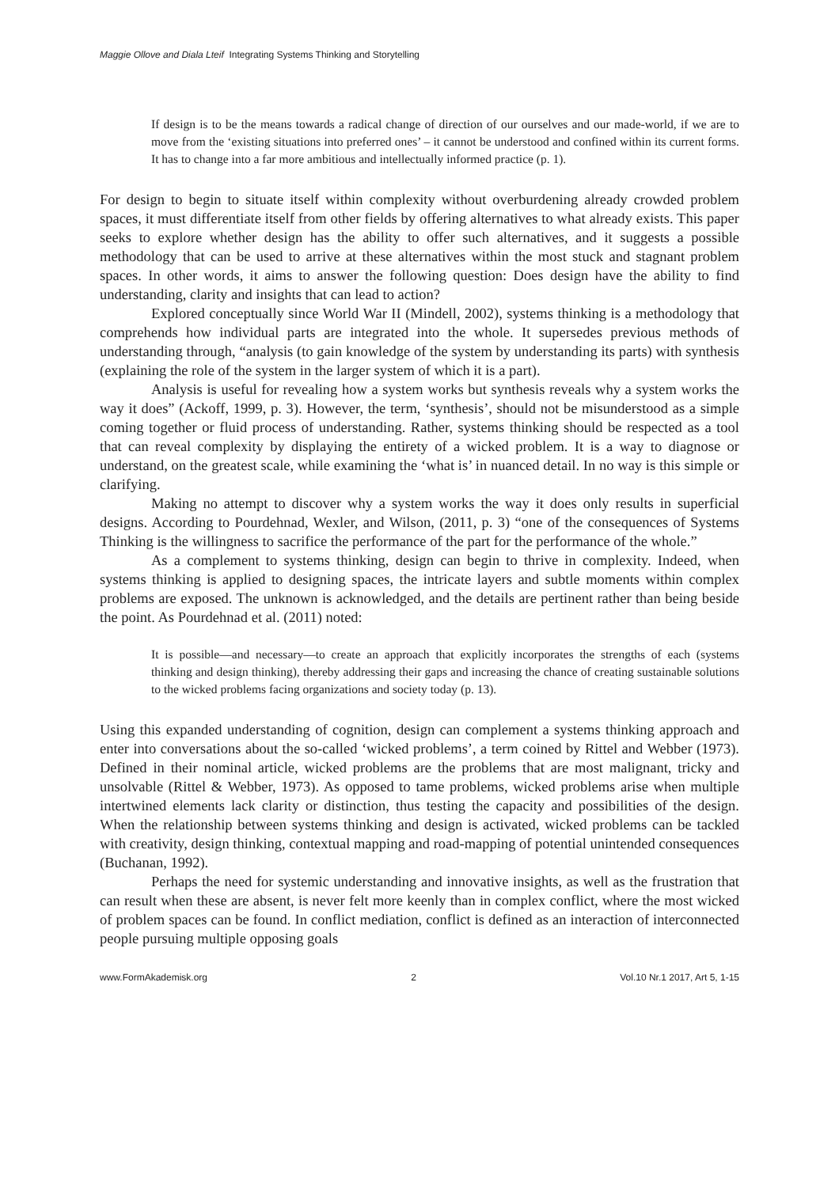Maggie Ollove and Diala Lteif Integrating Systems Thinking and Storytelling
If design is to be the means towards a radical change of direction of our ourselves and our made-world, if we are to move from the ‘existing situations into preferred ones’ – it cannot be understood and confined within its current forms. It has to change into a far more ambitious and intellectually informed practice (p. 1).
For design to begin to situate itself within complexity without overburdening already crowded problem spaces, it must differentiate itself from other fields by offering alternatives to what already exists. This paper seeks to explore whether design has the ability to offer such alternatives, and it suggests a possible methodology that can be used to arrive at these alternatives within the most stuck and stagnant problem spaces. In other words, it aims to answer the following question: Does design have the ability to find understanding, clarity and insights that can lead to action?
Explored conceptually since World War II (Mindell, 2002), systems thinking is a methodology that comprehends how individual parts are integrated into the whole. It supersedes previous methods of understanding through, “analysis (to gain knowledge of the system by understanding its parts) with synthesis (explaining the role of the system in the larger system of which it is a part).
Analysis is useful for revealing how a system works but synthesis reveals why a system works the way it does” (Ackoff, 1999, p. 3). However, the term, ‘synthesis’, should not be misunderstood as a simple coming together or fluid process of understanding. Rather, systems thinking should be respected as a tool that can reveal complexity by displaying the entirety of a wicked problem. It is a way to diagnose or understand, on the greatest scale, while examining the ‘what is’ in nuanced detail. In no way is this simple or clarifying.
Making no attempt to discover why a system works the way it does only results in superficial designs. According to Pourdehnad, Wexler, and Wilson, (2011, p. 3) “one of the consequences of Systems Thinking is the willingness to sacrifice the performance of the part for the performance of the whole.”
As a complement to systems thinking, design can begin to thrive in complexity. Indeed, when systems thinking is applied to designing spaces, the intricate layers and subtle moments within complex problems are exposed. The unknown is acknowledged, and the details are pertinent rather than being beside the point. As Pourdehnad et al. (2011) noted:
It is possible—and necessary—to create an approach that explicitly incorporates the strengths of each (systems thinking and design thinking), thereby addressing their gaps and increasing the chance of creating sustainable solutions to the wicked problems facing organizations and society today (p. 13).
Using this expanded understanding of cognition, design can complement a systems thinking approach and enter into conversations about the so-called ‘wicked problems’, a term coined by Rittel and Webber (1973). Defined in their nominal article, wicked problems are the problems that are most malignant, tricky and unsolvable (Rittel & Webber, 1973). As opposed to tame problems, wicked problems arise when multiple intertwined elements lack clarity or distinction, thus testing the capacity and possibilities of the design. When the relationship between systems thinking and design is activated, wicked problems can be tackled with creativity, design thinking, contextual mapping and road-mapping of potential unintended consequences (Buchanan, 1992).
Perhaps the need for systemic understanding and innovative insights, as well as the frustration that can result when these are absent, is never felt more keenly than in complex conflict, where the most wicked of problem spaces can be found. In conflict mediation, conflict is defined as an interaction of interconnected people pursuing multiple opposing goals
www.FormAkademisk.org 2 Vol.10 Nr.1 2017, Art 5, 1-15